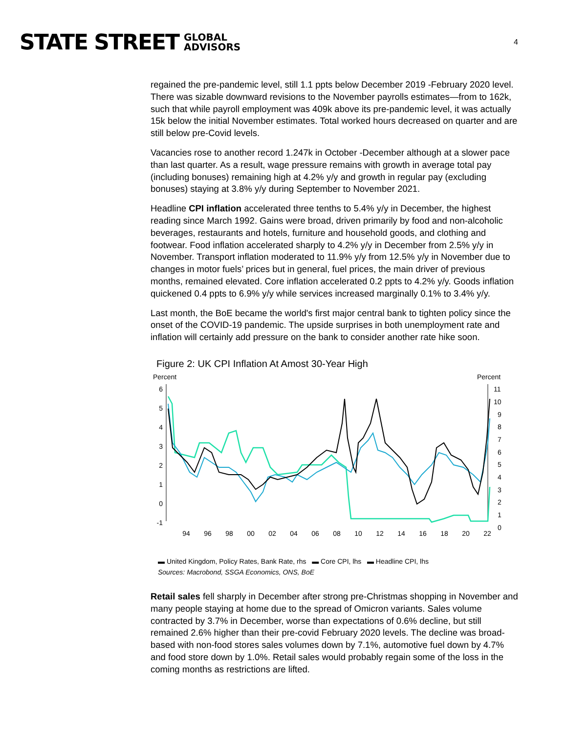STATE STREET GLOBAL
ADVISORS
4
regained the pre-pandemic level, still 1.1 ppts below December 2019 -February 2020 level. There was sizable downward revisions to the November payrolls estimates—from to 162k, such that while payroll employment was 409k above its pre-pandemic level, it was actually 15k below the initial November estimates. Total worked hours decreased on quarter and are still below pre-Covid levels.
Vacancies rose to another record 1.247k in October -December although at a slower pace than last quarter. As a result, wage pressure remains with growth in average total pay (including bonuses) remaining high at 4.2% y/y and growth in regular pay (excluding bonuses) staying at 3.8% y/y during September to November 2021.
Headline CPI inflation accelerated three tenths to 5.4% y/y in December, the highest reading since March 1992. Gains were broad, driven primarily by food and non-alcoholic beverages, restaurants and hotels, furniture and household goods, and clothing and footwear. Food inflation accelerated sharply to 4.2% y/y in December from 2.5% y/y in November. Transport inflation moderated to 11.9% y/y from 12.5% y/y in November due to changes in motor fuels’ prices but in general, fuel prices, the main driver of previous months, remained elevated. Core inflation accelerated 0.2 ppts to 4.2% y/y. Goods inflation quickened 0.4 ppts to 6.9% y/y while services increased marginally 0.1% to 3.4% y/y.
Last month, the BoE became the world's first major central bank to tighten policy since the onset of the COVID-19 pandemic. The upside surprises in both unemployment rate and inflation will certainly add pressure on the bank to consider another rate hike soon.
Figure 2: UK CPI Inflation At Amost 30-Year High
Percent
Percent
6
5
4
3
2
1
0
-1
11
10
9
8
7
6
5
4
3
2
1
0
94
96
98
00
02
04
06
08
10
12
14
16
18
20
22
▬ United Kingdom, Policy Rates, Bank Rate, rhs ▬ Core CPI, lhs ▬ Headline CPI, lhs
Sources: Macrobond, SSGA Economics, ONS, BoE
Retail sales fell sharply in December after strong pre-Christmas shopping in November and many people staying at home due to the spread of Omicron variants. Sales volume contracted by 3.7% in December, worse than expectations of 0.6% decline, but still remained 2.6% higher than their pre-covid February 2020 levels. The decline was broad-based with non-food stores sales volumes down by 7.1%, automotive fuel down by 4.7% and food store down by 1.0%. Retail sales would probably regain some of the loss in the coming months as restrictions are lifted.